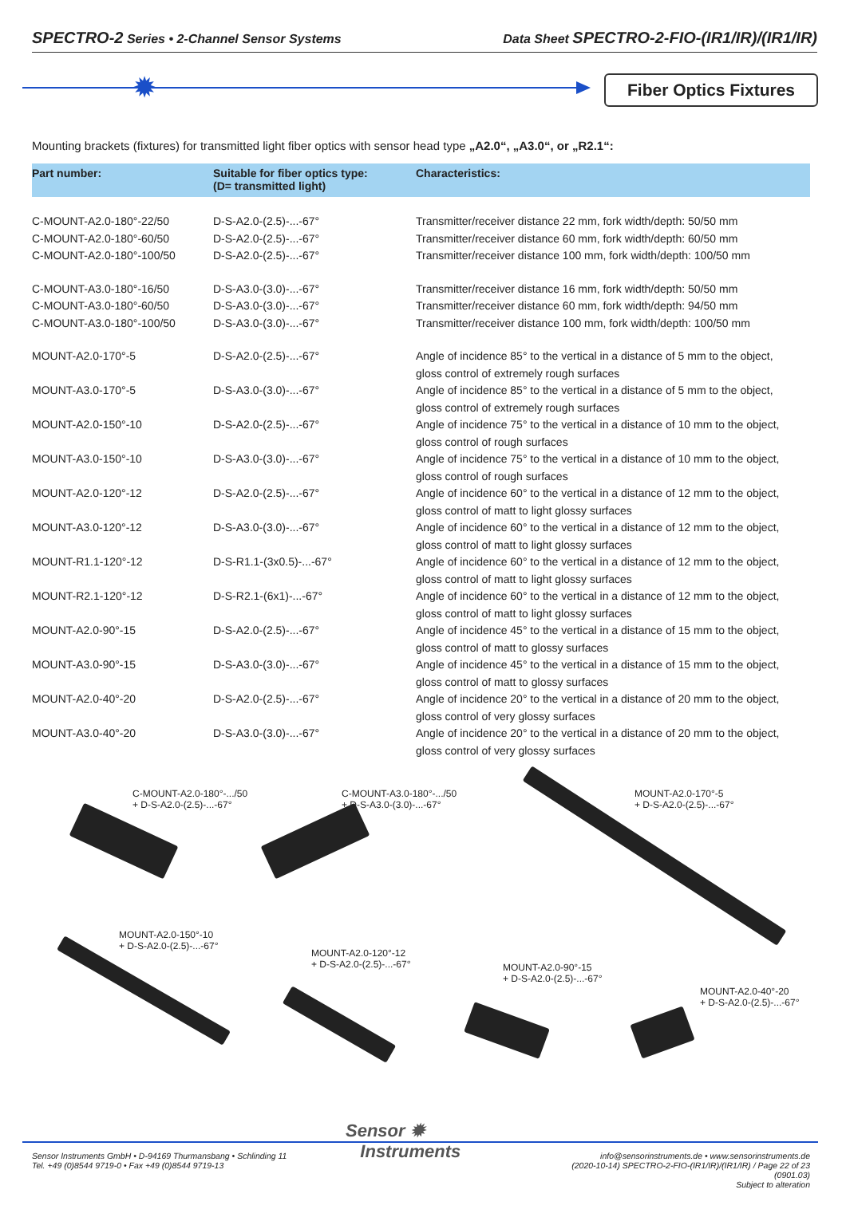SPECTRO-2 Series • 2-Channel Sensor Systems
Data Sheet SPECTRO-2-FIO-(IR1/IR)/(IR1/IR)
✹
Fiber Optics Fixtures
Mounting brackets (fixtures) for transmitted light fiber optics with sensor head type „A2.0“, „A3.0“, or „R2.1“:
| Part number: | Suitable for fiber optics type: (D= transmitted light) | Characteristics: |
| --- | --- | --- |
| C-MOUNT-A2.0-180°-22/50 | D-S-A2.0-(2.5)-...-67° | Transmitter/receiver distance 22 mm, fork width/depth: 50/50 mm |
| C-MOUNT-A2.0-180°-60/50 | D-S-A2.0-(2.5)-...-67° | Transmitter/receiver distance 60 mm, fork width/depth: 60/50 mm |
| C-MOUNT-A2.0-180°-100/50 | D-S-A2.0-(2.5)-...-67° | Transmitter/receiver distance 100 mm, fork width/depth: 100/50 mm |
| C-MOUNT-A3.0-180°-16/50 | D-S-A3.0-(3.0)-...-67° | Transmitter/receiver distance 16 mm, fork width/depth: 50/50 mm |
| C-MOUNT-A3.0-180°-60/50 | D-S-A3.0-(3.0)-...-67° | Transmitter/receiver distance 60 mm, fork width/depth: 94/50 mm |
| C-MOUNT-A3.0-180°-100/50 | D-S-A3.0-(3.0)-...-67° | Transmitter/receiver distance 100 mm, fork width/depth: 100/50 mm |
| MOUNT-A2.0-170°-5 | D-S-A2.0-(2.5)-...-67° | Angle of incidence 85° to the vertical in a distance of 5 mm to the object, gloss control of extremely rough surfaces |
| MOUNT-A3.0-170°-5 | D-S-A3.0-(3.0)-...-67° | Angle of incidence 85° to the vertical in a distance of 5 mm to the object, gloss control of extremely rough surfaces |
| MOUNT-A2.0-150°-10 | D-S-A2.0-(2.5)-...-67° | Angle of incidence 75° to the vertical in a distance of 10 mm to the object, gloss control of rough surfaces |
| MOUNT-A3.0-150°-10 | D-S-A3.0-(3.0)-...-67° | Angle of incidence 75° to the vertical in a distance of 10 mm to the object, gloss control of rough surfaces |
| MOUNT-A2.0-120°-12 | D-S-A2.0-(2.5)-...-67° | Angle of incidence 60° to the vertical in a distance of 12 mm to the object, gloss control of matt to light glossy surfaces |
| MOUNT-A3.0-120°-12 | D-S-A3.0-(3.0)-...-67° | Angle of incidence 60° to the vertical in a distance of 12 mm to the object, gloss control of matt to light glossy surfaces |
| MOUNT-R1.1-120°-12 | D-S-R1.1-(3x0.5)-...-67° | Angle of incidence 60° to the vertical in a distance of 12 mm to the object, gloss control of matt to light glossy surfaces |
| MOUNT-R2.1-120°-12 | D-S-R2.1-(6x1)-...-67° | Angle of incidence 60° to the vertical in a distance of 12 mm to the object, gloss control of matt to light glossy surfaces |
| MOUNT-A2.0-90°-15 | D-S-A2.0-(2.5)-...-67° | Angle of incidence 45° to the vertical in a distance of 15 mm to the object, gloss control of matt to glossy surfaces |
| MOUNT-A3.0-90°-15 | D-S-A3.0-(3.0)-...-67° | Angle of incidence 45° to the vertical in a distance of 15 mm to the object, gloss control of matt to glossy surfaces |
| MOUNT-A2.0-40°-20 | D-S-A2.0-(2.5)-...-67° | Angle of incidence 20° to the vertical in a distance of 20 mm to the object, gloss control of very glossy surfaces |
| MOUNT-A3.0-40°-20 | D-S-A3.0-(3.0)-...-67° | Angle of incidence 20° to the vertical in a distance of 20 mm to the object, gloss control of very glossy surfaces |
C-MOUNT-A2.0-180°-.../50
+ D-S-A2.0-(2.5)-...-67°
C-MOUNT-A3.0-180°-.../50
+ D-S-A3.0-(3.0)-...-67°
MOUNT-A2.0-170°-5
+ D-S-A2.0-(2.5)-...-67°
MOUNT-A2.0-150°-10
+ D-S-A2.0-(2.5)-...-67°
MOUNT-A2.0-120°-12
+ D-S-A2.0-(2.5)-...-67°
MOUNT-A2.0-90°-15
+ D-S-A2.0-(2.5)-...-67°
MOUNT-A2.0-40°-20
+ D-S-A2.0-(2.5)-...-67°
Sensor ✹
Instruments
Sensor Instruments GmbH • D-94169 Thurmansbang • Schlinding 11
Tel. +49 (0)8544 9719-0 • Fax +49 (0)8544 9719-13
info@sensorinstruments.de • www.sensorinstruments.de
(2020-10-14) SPECTRO-2-FIO-(IR1/IR)/(IR1/IR) / Page 22 of 23
(0901.03)
Subject to alteration